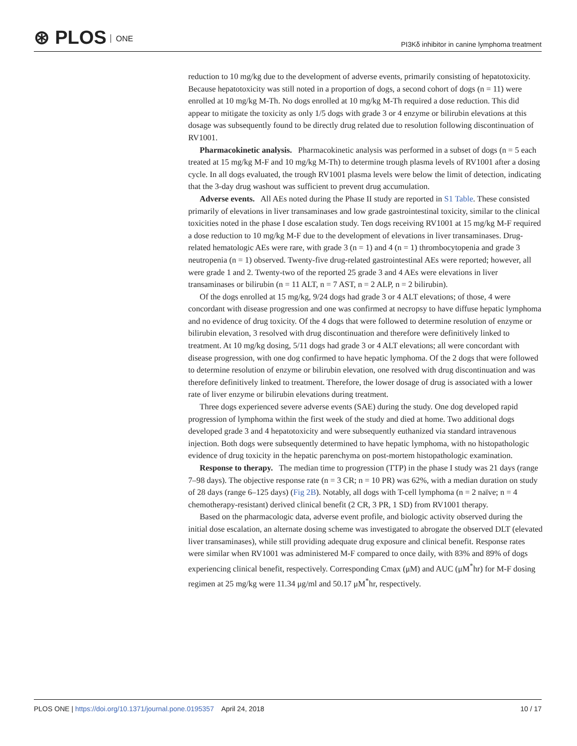⊛ PLOS ONE
PI3Kδ inhibitor in canine lymphoma treatment
reduction to 10 mg/kg due to the development of adverse events, primarily consisting of hepatotoxicity. Because hepatotoxicity was still noted in a proportion of dogs, a second cohort of dogs (n = 11) were enrolled at 10 mg/kg M-Th. No dogs enrolled at 10 mg/kg M-Th required a dose reduction. This did appear to mitigate the toxicity as only 1/5 dogs with grade 3 or 4 enzyme or bilirubin elevations at this dosage was subsequently found to be directly drug related due to resolution following discontinuation of RV1001.
Pharmacokinetic analysis. Pharmacokinetic analysis was performed in a subset of dogs (n = 5 each treated at 15 mg/kg M-F and 10 mg/kg M-Th) to determine trough plasma levels of RV1001 after a dosing cycle. In all dogs evaluated, the trough RV1001 plasma levels were below the limit of detection, indicating that the 3-day drug washout was sufficient to prevent drug accumulation.
Adverse events. All AEs noted during the Phase II study are reported in S1 Table. These consisted primarily of elevations in liver transaminases and low grade gastrointestinal toxicity, similar to the clinical toxicities noted in the phase I dose escalation study. Ten dogs receiving RV1001 at 15 mg/kg M-F required a dose reduction to 10 mg/kg M-F due to the development of elevations in liver transaminases. Drug-related hematologic AEs were rare, with grade 3 (n = 1) and 4 (n = 1) thrombocytopenia and grade 3 neutropenia (n = 1) observed. Twenty-five drug-related gastrointestinal AEs were reported; however, all were grade 1 and 2. Twenty-two of the reported 25 grade 3 and 4 AEs were elevations in liver transaminases or bilirubin (n = 11 ALT, n = 7 AST, n = 2 ALP, n = 2 bilirubin).
Of the dogs enrolled at 15 mg/kg, 9/24 dogs had grade 3 or 4 ALT elevations; of those, 4 were concordant with disease progression and one was confirmed at necropsy to have diffuse hepatic lymphoma and no evidence of drug toxicity. Of the 4 dogs that were followed to determine resolution of enzyme or bilirubin elevation, 3 resolved with drug discontinuation and therefore were definitively linked to treatment. At 10 mg/kg dosing, 5/11 dogs had grade 3 or 4 ALT elevations; all were concordant with disease progression, with one dog confirmed to have hepatic lymphoma. Of the 2 dogs that were followed to determine resolution of enzyme or bilirubin elevation, one resolved with drug discontinuation and was therefore definitively linked to treatment. Therefore, the lower dosage of drug is associated with a lower rate of liver enzyme or bilirubin elevations during treatment.
Three dogs experienced severe adverse events (SAE) during the study. One dog developed rapid progression of lymphoma within the first week of the study and died at home. Two additional dogs developed grade 3 and 4 hepatotoxicity and were subsequently euthanized via standard intravenous injection. Both dogs were subsequently determined to have hepatic lymphoma, with no histopathologic evidence of drug toxicity in the hepatic parenchyma on post-mortem histopathologic examination.
Response to therapy. The median time to progression (TTP) in the phase I study was 21 days (range 7–98 days). The objective response rate (n = 3 CR; n = 10 PR) was 62%, with a median duration on study of 28 days (range 6–125 days) (Fig 2B). Notably, all dogs with T-cell lymphoma (n = 2 naïve; n = 4 chemotherapy-resistant) derived clinical benefit (2 CR, 3 PR, 1 SD) from RV1001 therapy.
Based on the pharmacologic data, adverse event profile, and biologic activity observed during the initial dose escalation, an alternate dosing scheme was investigated to abrogate the observed DLT (elevated liver transaminases), while still providing adequate drug exposure and clinical benefit. Response rates were similar when RV1001 was administered M-F compared to once daily, with 83% and 89% of dogs experiencing clinical benefit, respectively. Corresponding Cmax (μM) and AUC (μM<sup>*</sup>hr) for M-F dosing regimen at 25 mg/kg were 11.34 μg/ml and 50.17 μM<sup>*</sup>hr, respectively.
PLOS ONE | https://doi.org/10.1371/journal.pone.0195357 April 24, 2018
10 / 17